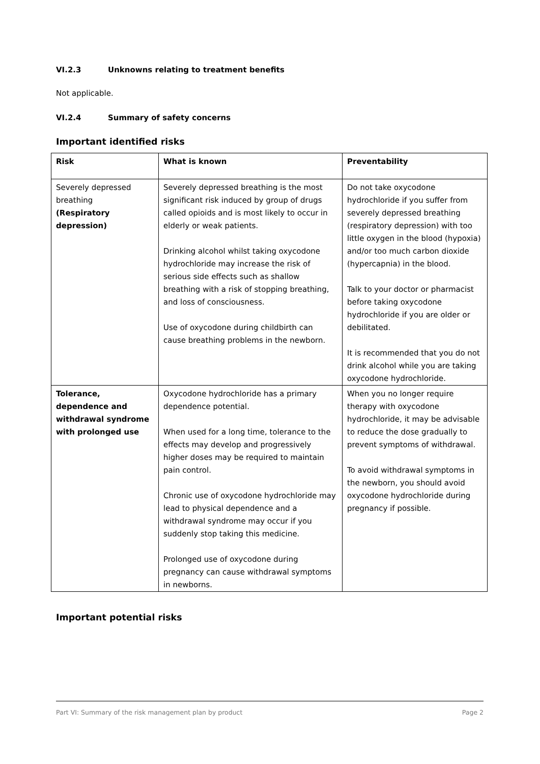VI.2.3 Unknowns relating to treatment benefits
Not applicable.
VI.2.4 Summary of safety concerns
Important identified risks
| Risk | What is known | Preventability |
| --- | --- | --- |
| Severely depressed breathing (Respiratory depression) | Severely depressed breathing is the most significant risk induced by group of drugs called opioids and is most likely to occur in elderly or weak patients. Drinking alcohol whilst taking oxycodone hydrochloride may increase the risk of serious side effects such as shallow breathing with a risk of stopping breathing, and loss of consciousness. Use of oxycodone during childbirth can cause breathing problems in the newborn. | Do not take oxycodone hydrochloride if you suffer from severely depressed breathing (respiratory depression) with too little oxygen in the blood (hypoxia) and/or too much carbon dioxide (hypercapnia) in the blood. Talk to your doctor or pharmacist before taking oxycodone hydrochloride if you are older or debilitated. It is recommended that you do not drink alcohol while you are taking oxycodone hydrochloride. |
| Tolerance, dependence and withdrawal syndrome with prolonged use | Oxycodone hydrochloride has a primary dependence potential. When used for a long time, tolerance to the effects may develop and progressively higher doses may be required to maintain pain control. Chronic use of oxycodone hydrochloride may lead to physical dependence and a withdrawal syndrome may occur if you suddenly stop taking this medicine. Prolonged use of oxycodone during pregnancy can cause withdrawal symptoms in newborns. | When you no longer require therapy with oxycodone hydrochloride, it may be advisable to reduce the dose gradually to prevent symptoms of withdrawal. To avoid withdrawal symptoms in the newborn, you should avoid oxycodone hydrochloride during pregnancy if possible. |
Important potential risks
Part VI: Summary of the risk management plan by product Page 2